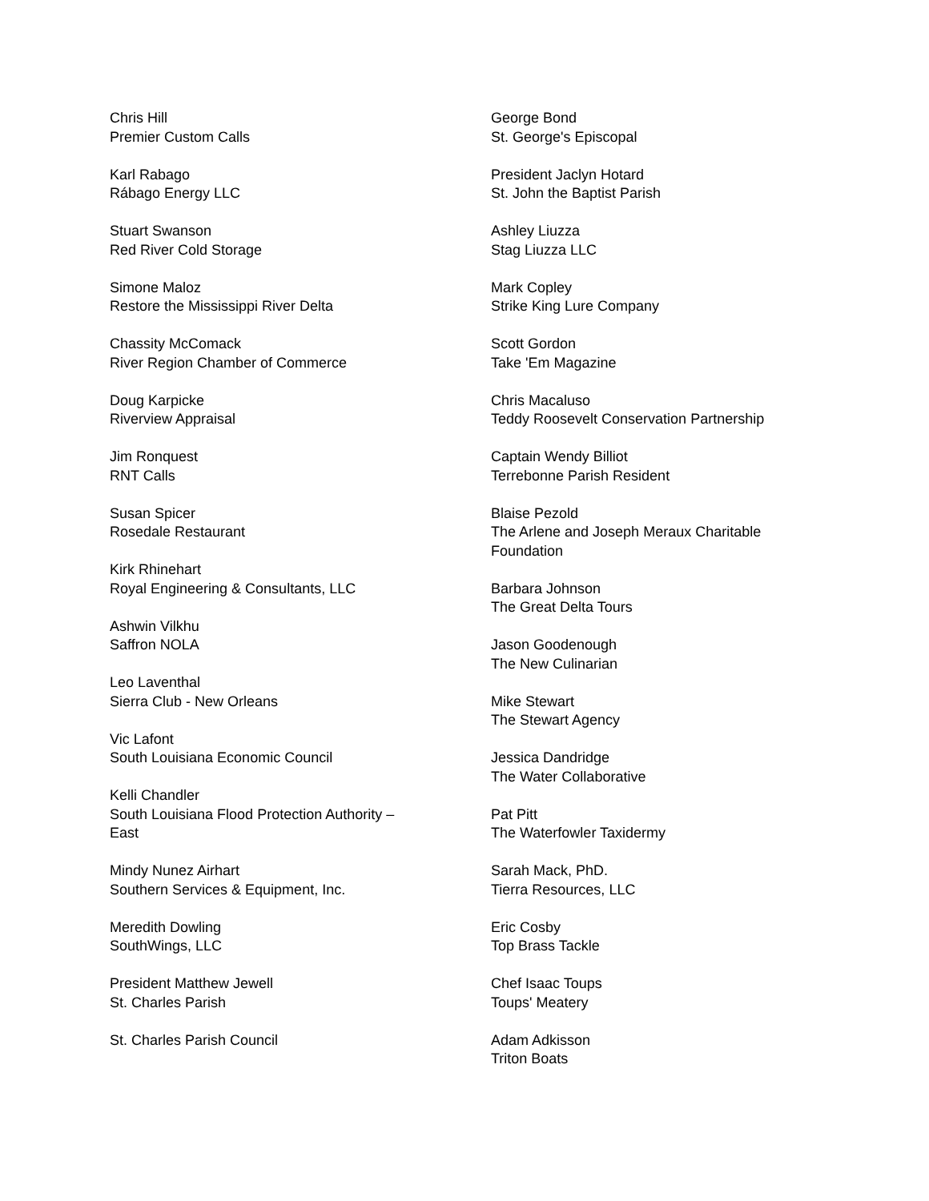Chris Hill
Premier Custom Calls
Karl Rabago
Rábago Energy LLC
Stuart Swanson
Red River Cold Storage
Simone Maloz
Restore the Mississippi River Delta
Chassity McComack
River Region Chamber of Commerce
Doug Karpicke
Riverview Appraisal
Jim Ronquest
RNT Calls
Susan Spicer
Rosedale Restaurant
Kirk Rhinehart
Royal Engineering & Consultants, LLC
Ashwin Vilkhu
Saffron NOLA
Leo Laventhal
Sierra Club - New Orleans
Vic Lafont
South Louisiana Economic Council
Kelli Chandler
South Louisiana Flood Protection Authority – East
Mindy Nunez Airhart
Southern Services & Equipment, Inc.
Meredith Dowling
SouthWings, LLC
President Matthew Jewell
St. Charles Parish
St. Charles Parish Council
George Bond
St. George's Episcopal
President Jaclyn Hotard
St. John the Baptist Parish
Ashley Liuzza
Stag Liuzza LLC
Mark Copley
Strike King Lure Company
Scott Gordon
Take 'Em Magazine
Chris Macaluso
Teddy Roosevelt Conservation Partnership
Captain Wendy Billiot
Terrebonne Parish Resident
Blaise Pezold
The Arlene and Joseph Meraux Charitable Foundation
Barbara Johnson
The Great Delta Tours
Jason Goodenough
The New Culinarian
Mike Stewart
The Stewart Agency
Jessica Dandridge
The Water Collaborative
Pat Pitt
The Waterfowler Taxidermy
Sarah Mack, PhD.
Tierra Resources, LLC
Eric Cosby
Top Brass Tackle
Chef Isaac Toups
Toups' Meatery
Adam Adkisson
Triton Boats